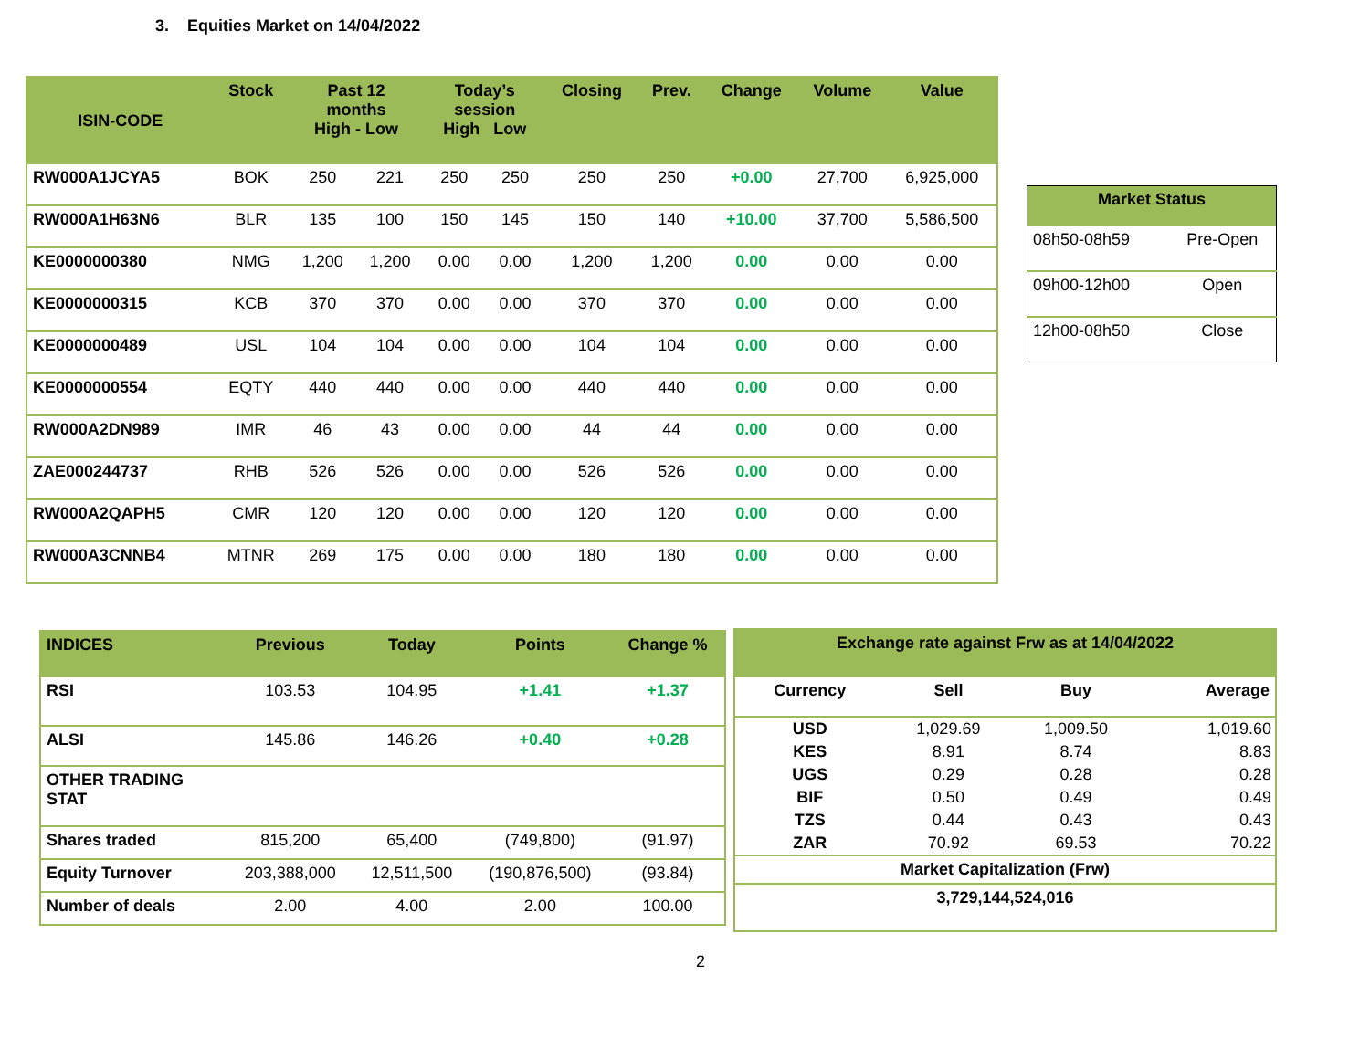3. Equities Market on 14/04/2022
| ISIN-CODE | Stock | Past 12 months High - Low | | Today’s session High Low | | Closing | Prev. | Change | Volume | Value |
| --- | --- | --- | --- | --- | --- | --- | --- | --- | --- | --- |
| RW000A1JCYA5 | BOK | 250 | 221 | 250 | 250 | 250 | 250 | +0.00 | 27,700 | 6,925,000 |
| RW000A1H63N6 | BLR | 135 | 100 | 150 | 145 | 150 | 140 | +10.00 | 37,700 | 5,586,500 |
| KE0000000380 | NMG | 1,200 | 1,200 | 0.00 | 0.00 | 1,200 | 1,200 | 0.00 | 0.00 | 0.00 |
| KE0000000315 | KCB | 370 | 370 | 0.00 | 0.00 | 370 | 370 | 0.00 | 0.00 | 0.00 |
| KE0000000489 | USL | 104 | 104 | 0.00 | 0.00 | 104 | 104 | 0.00 | 0.00 | 0.00 |
| KE0000000554 | EQTY | 440 | 440 | 0.00 | 0.00 | 440 | 440 | 0.00 | 0.00 | 0.00 |
| RW000A2DN989 | IMR | 46 | 43 | 0.00 | 0.00 | 44 | 44 | 0.00 | 0.00 | 0.00 |
| ZAE000244737 | RHB | 526 | 526 | 0.00 | 0.00 | 526 | 526 | 0.00 | 0.00 | 0.00 |
| RW000A2QAPH5 | CMR | 120 | 120 | 0.00 | 0.00 | 120 | 120 | 0.00 | 0.00 | 0.00 |
| RW000A3CNNB4 | MTNR | 269 | 175 | 0.00 | 0.00 | 180 | 180 | 0.00 | 0.00 | 0.00 |
| Market Status | |
| --- | --- |
| 08h50-08h59 | Pre-Open |
| 09h00-12h00 | Open |
| 12h00-08h50 | Close |
| INDICES | Previous | Today | Points | Change % |
| --- | --- | --- | --- | --- |
| RSI | 103.53 | 104.95 | +1.41 | +1.37 |
| ALSI | 145.86 | 146.26 | +0.40 | +0.28 |
| OTHER TRADING STAT | | | | |
| Shares traded | 815,200 | 65,400 | (749,800) | (91.97) |
| Equity Turnover | 203,388,000 | 12,511,500 | (190,876,500) | (93.84) |
| Number of deals | 2.00 | 4.00 | 2.00 | 100.00 |
| Exchange rate against Frw as at 14/04/2022 | | | |
| --- | --- | --- | --- |
| Currency | Sell | Buy | Average |
| USD | 1,029.69 | 1,009.50 | 1,019.60 |
| KES | 8.91 | 8.74 | 8.83 |
| UGS | 0.29 | 0.28 | 0.28 |
| BIF | 0.50 | 0.49 | 0.49 |
| TZS | 0.44 | 0.43 | 0.43 |
| ZAR | 70.92 | 69.53 | 70.22 |
| Market Capitalization (Frw) | | | |
| 3,729,144,524,016 | | | |
2